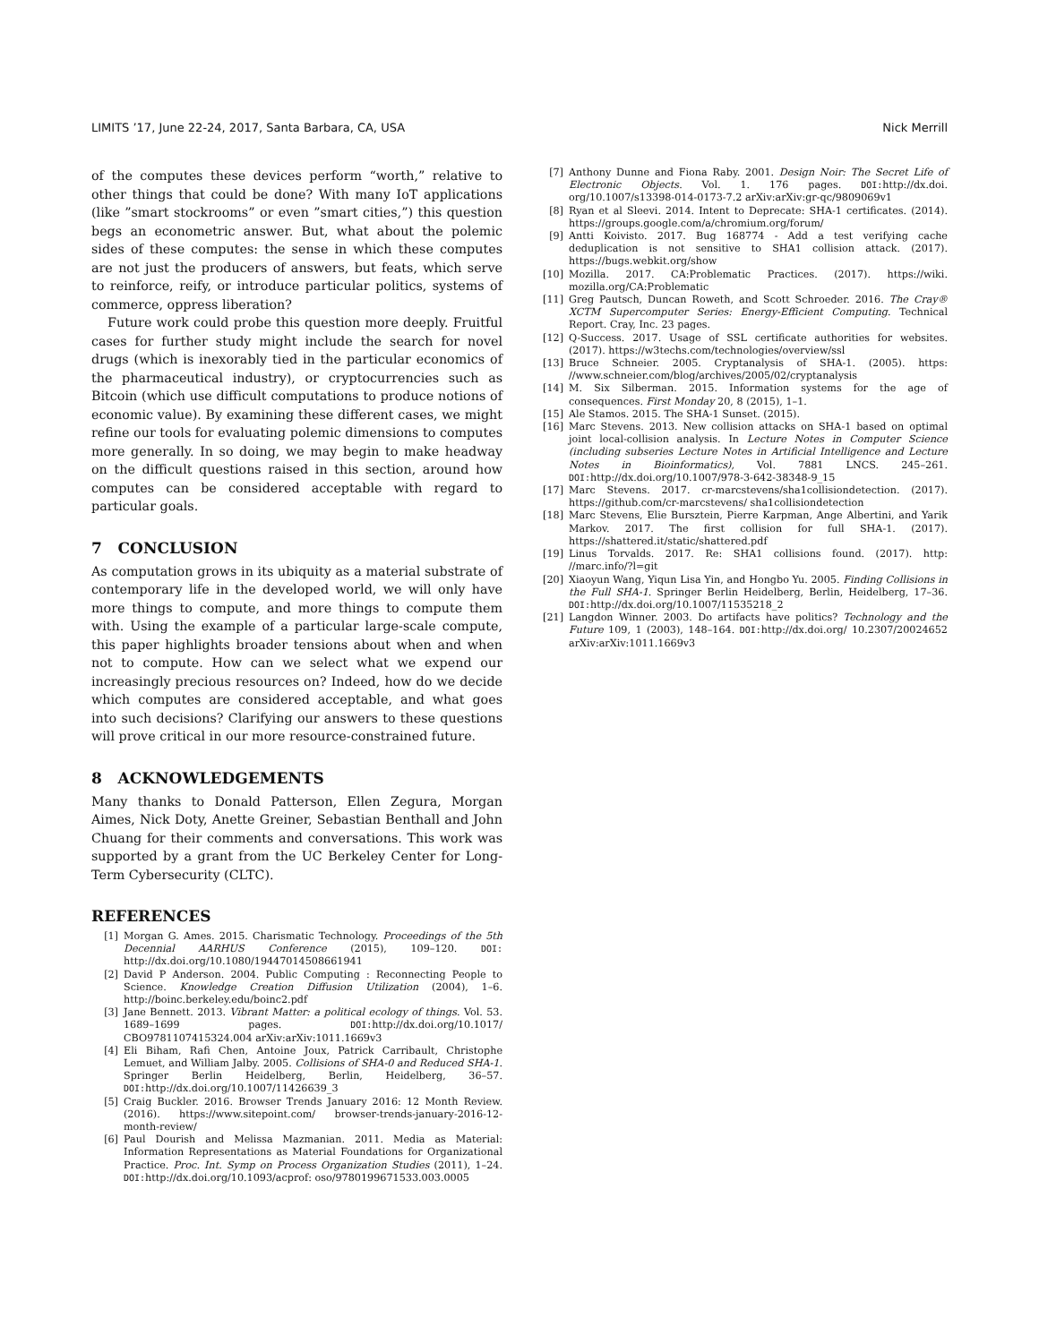LIMITS ’17, June 22-24, 2017, Santa Barbara, CA, USA Nick Merrill
of the computes these devices perform “worth,” relative to other things that could be done? With many IoT applications (like ”smart stockrooms” or even ”smart cities,”) this question begs an econometric answer. But, what about the polemic sides of these computes: the sense in which these computes are not just the producers of answers, but feats, which serve to reinforce, reify, or introduce particular politics, systems of commerce, oppress liberation?
Future work could probe this question more deeply. Fruitful cases for further study might include the search for novel drugs (which is inexorably tied in the particular economics of the pharmaceutical industry), or cryptocurrencies such as Bitcoin (which use difficult computations to produce notions of economic value). By examining these different cases, we might refine our tools for evaluating polemic dimensions to computes more generally. In so doing, we may begin to make headway on the difficult questions raised in this section, around how computes can be considered acceptable with regard to particular goals.
7 CONCLUSION
As computation grows in its ubiquity as a material substrate of contemporary life in the developed world, we will only have more things to compute, and more things to compute them with. Using the example of a particular large-scale compute, this paper highlights broader tensions about when and when not to compute. How can we select what we expend our increasingly precious resources on? Indeed, how do we decide which computes are considered acceptable, and what goes into such decisions? Clarifying our answers to these questions will prove critical in our more resource-constrained future.
8 ACKNOWLEDGEMENTS
Many thanks to Donald Patterson, Ellen Zegura, Morgan Aimes, Nick Doty, Anette Greiner, Sebastian Benthall and John Chuang for their comments and conversations. This work was supported by a grant from the UC Berkeley Center for Long-Term Cybersecurity (CLTC).
REFERENCES
[1] Morgan G. Ames. 2015. Charismatic Technology. Proceedings of the 5th Decennial AARHUS Conference (2015), 109–120. DOI: http://dx.doi.org/10.1080/19447014508661941
[2] David P Anderson. 2004. Public Computing : Reconnecting People to Science. Knowledge Creation Diffusion Utilization (2004), 1–6. http://boinc.berkeley.edu/boinc2.pdf
[3] Jane Bennett. 2013. Vibrant Matter: a political ecology of things. Vol. 53. 1689–1699 pages. DOI: http://dx.doi.org/10.1017/ CBO9781107415324.004 arXiv:arXiv:1011.1669v3
[4] Eli Biham, Rafi Chen, Antoine Joux, Patrick Carribault, Christophe Lemuet, and William Jalby. 2005. Collisions of SHA-0 and Reduced SHA-1. Springer Berlin Heidelberg, Berlin, Heidelberg, 36–57. DOI: http://dx.doi.org/10.1007/11426639_3
[5] Craig Buckler. 2016. Browser Trends January 2016: 12 Month Review. (2016). https://www.sitepoint.com/ browser-trends-january-2016-12-month-review/
[6] Paul Dourish and Melissa Mazmanian. 2011. Media as Material: Information Representations as Material Foundations for Organizational Practice. Proc. Int. Symp on Process Organization Studies (2011), 1–24. DOI: http://dx.doi.org/10.1093/acprof: oso/9780199671533.003.0005
[7] Anthony Dunne and Fiona Raby. 2001. Design Noir: The Secret Life of Electronic Objects. Vol. 1. 176 pages. DOI: http://dx.doi. org/10.1007/s13398-014-0173-7.2 arXiv:arXiv:gr-qc/9809069v1
[8] Ryan et al Sleevi. 2014. Intent to Deprecate: SHA-1 certificates. (2014). https://groups.google.com/a/chromium.org/forum/
[9] Antti Koivisto. 2017. Bug 168774 - Add a test verifying cache deduplication is not sensitive to SHA1 collision attack. (2017). https://bugs.webkit.org/show
[10] Mozilla. 2017. CA:Problematic Practices. (2017). https://wiki. mozilla.org/CA:Problematic
[11] Greg Pautsch, Duncan Roweth, and Scott Schroeder. 2016. The Cray® XCTM Supercomputer Series: Energy-Efficient Computing. Technical Report. Cray, Inc. 23 pages.
[12] Q-Success. 2017. Usage of SSL certificate authorities for websites. (2017). https://w3techs.com/technologies/overview/ssl
[13] Bruce Schneier. 2005. Cryptanalysis of SHA-1. (2005). https: //www.schneier.com/blog/archives/2005/02/cryptanalysis
[14] M. Six Silberman. 2015. Information systems for the age of consequences. First Monday 20, 8 (2015), 1–1.
[15] Ale Stamos. 2015. The SHA-1 Sunset. (2015).
[16] Marc Stevens. 2013. New collision attacks on SHA-1 based on optimal joint local-collision analysis. In Lecture Notes in Computer Science (including subseries Lecture Notes in Artificial Intelligence and Lecture Notes in Bioinformatics), Vol. 7881 LNCS. 245–261. DOI: http://dx.doi.org/10.1007/978-3-642-38348-9_15
[17] Marc Stevens. 2017. cr-marcstevens/sha1collisiondetection. (2017). https://github.com/cr-marcstevens/ sha1collisiondetection
[18] Marc Stevens, Elie Bursztein, Pierre Karpman, Ange Albertini, and Yarik Markov. 2017. The first collision for full SHA-1. (2017). https://shattered.it/static/shattered.pdf
[19] Linus Torvalds. 2017. Re: SHA1 collisions found. (2017). http: //marc.info/?l=git
[20] Xiaoyun Wang, Yiqun Lisa Yin, and Hongbo Yu. 2005. Finding Collisions in the Full SHA-1. Springer Berlin Heidelberg, Berlin, Heidelberg, 17–36. DOI: http://dx.doi.org/10.1007/11535218_2
[21] Langdon Winner. 2003. Do artifacts have politics? Technology and the Future 109, 1 (2003), 148–164. DOI: http://dx.doi.org/ 10.2307/20024652 arXiv:arXiv:1011.1669v3